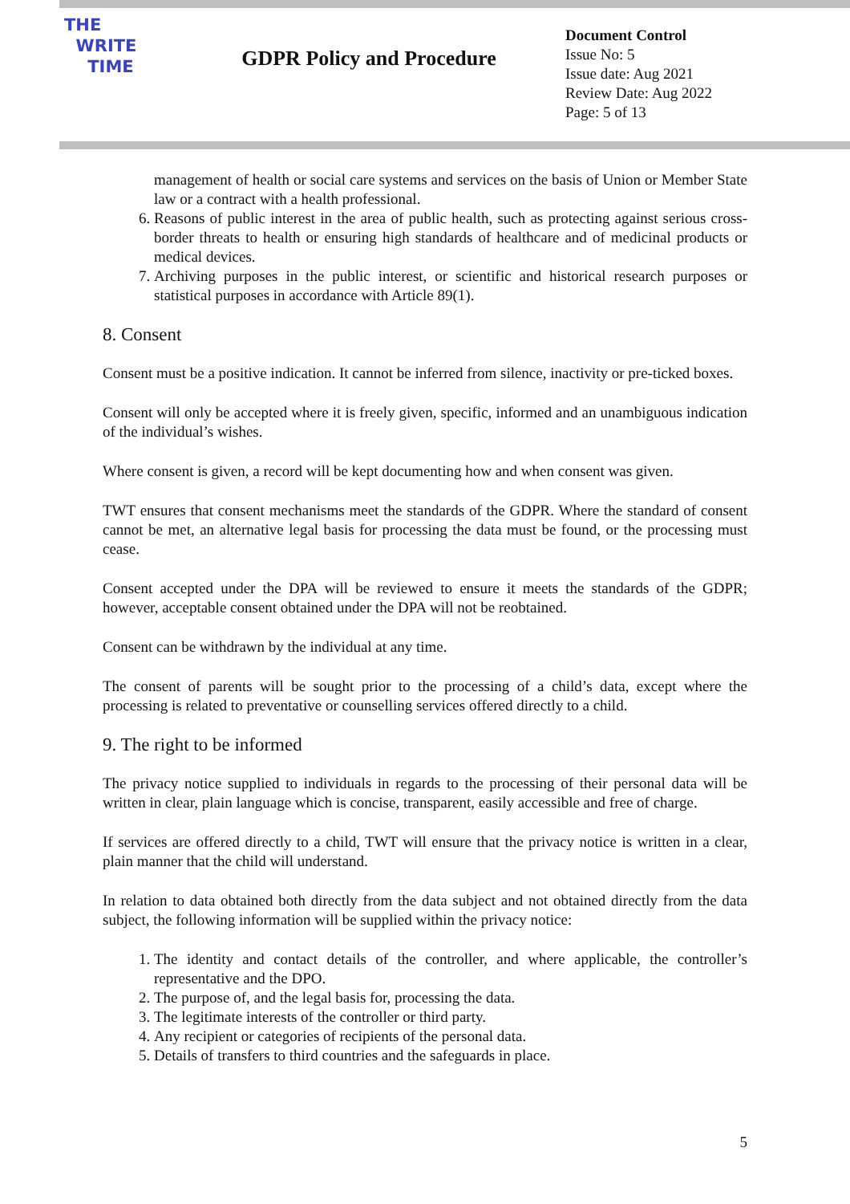THE
WRITE
TIME
GDPR Policy and Procedure
Document Control
Issue No: 5
Issue date: Aug 2021
Review Date: Aug 2022
Page: 5 of 13
management of health or social care systems and services on the basis of Union or Member State law or a contract with a health professional.
6. Reasons of public interest in the area of public health, such as protecting against serious cross-border threats to health or ensuring high standards of healthcare and of medicinal products or medical devices.
7. Archiving purposes in the public interest, or scientific and historical research purposes or statistical purposes in accordance with Article 89(1).
8. Consent
Consent must be a positive indication. It cannot be inferred from silence, inactivity or pre-ticked boxes.
Consent will only be accepted where it is freely given, specific, informed and an unambiguous indication of the individual’s wishes.
Where consent is given, a record will be kept documenting how and when consent was given.
TWT ensures that consent mechanisms meet the standards of the GDPR. Where the standard of consent cannot be met, an alternative legal basis for processing the data must be found, or the processing must cease.
Consent accepted under the DPA will be reviewed to ensure it meets the standards of the GDPR; however, acceptable consent obtained under the DPA will not be reobtained.
Consent can be withdrawn by the individual at any time.
The consent of parents will be sought prior to the processing of a child’s data, except where the processing is related to preventative or counselling services offered directly to a child.
9. The right to be informed
The privacy notice supplied to individuals in regards to the processing of their personal data will be written in clear, plain language which is concise, transparent, easily accessible and free of charge.
If services are offered directly to a child, TWT will ensure that the privacy notice is written in a clear, plain manner that the child will understand.
In relation to data obtained both directly from the data subject and not obtained directly from the data subject, the following information will be supplied within the privacy notice:
1. The identity and contact details of the controller, and where applicable, the controller’s representative and the DPO.
2. The purpose of, and the legal basis for, processing the data.
3. The legitimate interests of the controller or third party.
4. Any recipient or categories of recipients of the personal data.
5. Details of transfers to third countries and the safeguards in place.
5